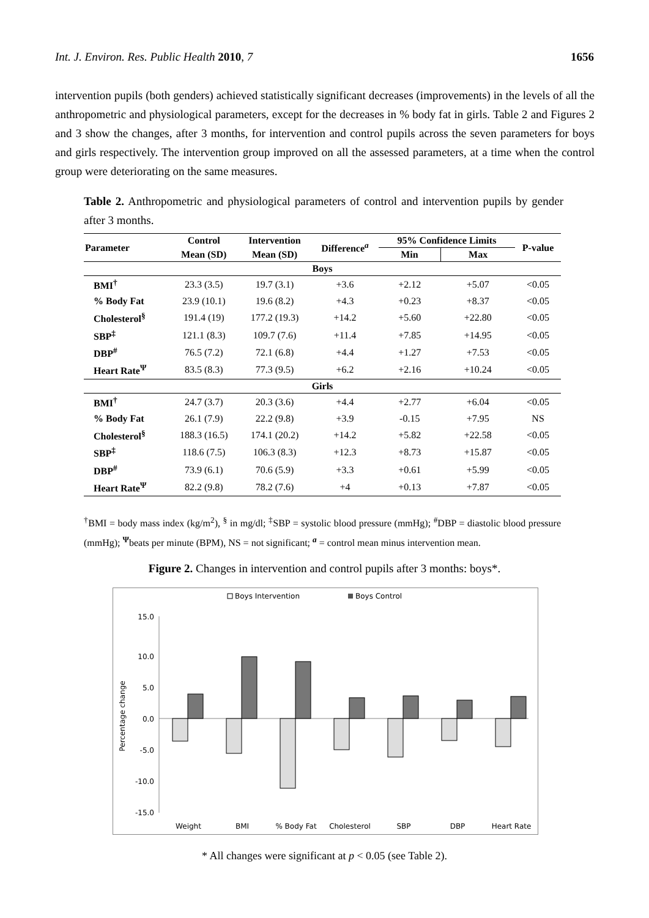Int. J. Environ. Res. Public Health 2010, 7 1656
intervention pupils (both genders) achieved statistically significant decreases (improvements) in the levels of all the anthropometric and physiological parameters, except for the decreases in % body fat in girls. Table 2 and Figures 2 and 3 show the changes, after 3 months, for intervention and control pupils across the seven parameters for boys and girls respectively. The intervention group improved on all the assessed parameters, at a time when the control group were deteriorating on the same measures.
Table 2. Anthropometric and physiological parameters of control and intervention pupils by gender after 3 months.
| Parameter | Control | Intervention | Difference<sup>a</sup> | 95% Confidence Limits | | P-value |
| --- | --- | --- | --- | --- | --- | --- |
| | Mean (SD) | Mean (SD) | | Min | Max | |
| Boys | | | | | | |
| BMI<sup>†</sup> | 23.3 (3.5) | 19.7 (3.1) | +3.6 | +2.12 | +5.07 | <0.05 |
| % Body Fat | 23.9 (10.1) | 19.6 (8.2) | +4.3 | +0.23 | +8.37 | <0.05 |
| Cholesterol<sup>§</sup> | 191.4 (19) | 177.2 (19.3) | +14.2 | +5.60 | +22.80 | <0.05 |
| SBP<sup>‡</sup> | 121.1 (8.3) | 109.7 (7.6) | +11.4 | +7.85 | +14.95 | <0.05 |
| DBP<sup>#</sup> | 76.5 (7.2) | 72.1 (6.8) | +4.4 | +1.27 | +7.53 | <0.05 |
| Heart Rate<sup>Ψ</sup> | 83.5 (8.3) | 77.3 (9.5) | +6.2 | +2.16 | +10.24 | <0.05 |
| Girls | | | | | | |
| BMI<sup>†</sup> | 24.7 (3.7) | 20.3 (3.6) | +4.4 | +2.77 | +6.04 | <0.05 |
| % Body Fat | 26.1 (7.9) | 22.2 (9.8) | +3.9 | -0.15 | +7.95 | NS |
| Cholesterol<sup>§</sup> | 188.3 (16.5) | 174.1 (20.2) | +14.2 | +5.82 | +22.58 | <0.05 |
| SBP<sup>‡</sup> | 118.6 (7.5) | 106.3 (8.3) | +12.3 | +8.73 | +15.87 | <0.05 |
| DBP<sup>#</sup> | 73.9 (6.1) | 70.6 (5.9) | +3.3 | +0.61 | +5.99 | <0.05 |
| Heart Rate<sup>Ψ</sup> | 82.2 (9.8) | 78.2 (7.6) | +4 | +0.13 | +7.87 | <0.05 |
<sup>†</sup> BMI = body mass index (kg/m<sup>2</sup>), <sup>§</sup> in mg/dl; <sup>‡</sup>SBP = systolic blood pressure (mmHg); <sup>#</sup>DBP = diastolic blood pressure (mmHg); <sup>Ψ</sup>beats per minute (BPM), NS = not significant; <sup>a</sup> = control mean minus intervention mean.
Figure 2. Changes in intervention and control pupils after 3 months: boys*.
Boys Intervention
Boys Control
15.0
10.0
5.0
0.0
-5.0
-10.0
-15.0
Percentage change
Weight
BMI
% Body Fat
Cholesterol
SBP
DBP
Heart Rate
* All changes were significant at p < 0.05 (see Table 2).